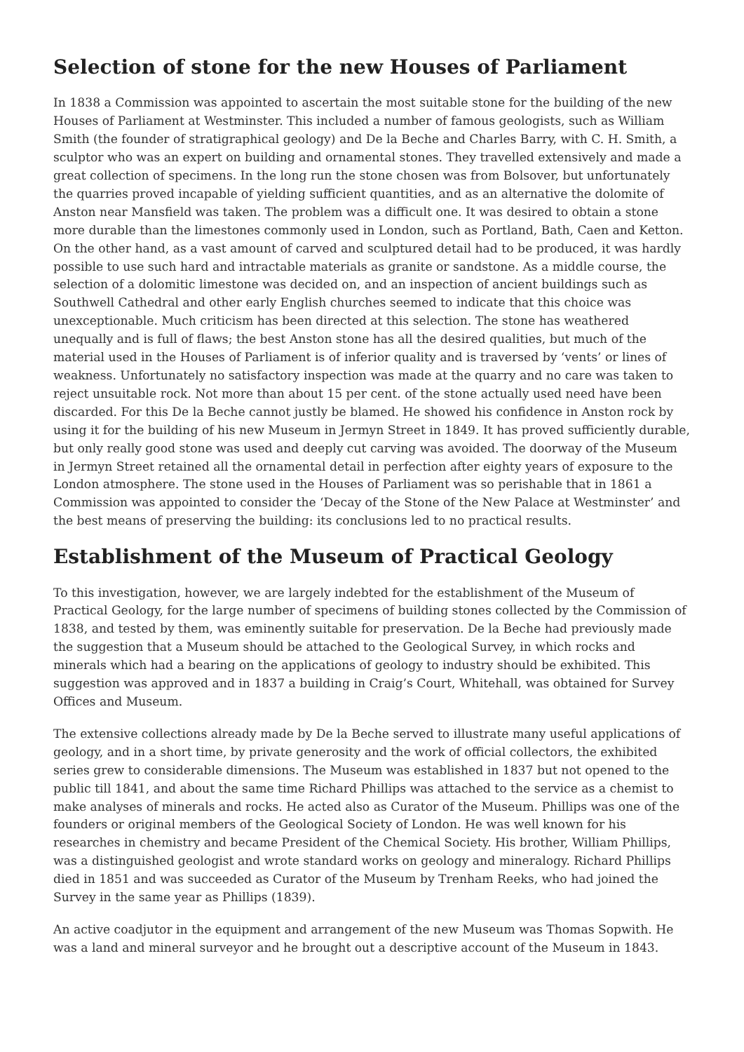Selection of stone for the new Houses of Parliament
In 1838 a Commission was appointed to ascertain the most suitable stone for the building of the new Houses of Parliament at Westminster. This included a number of famous geologists, such as William Smith (the founder of stratigraphical geology) and De la Beche and Charles Barry, with C. H. Smith, a sculptor who was an expert on building and ornamental stones. They travelled extensively and made a great collection of specimens. In the long run the stone chosen was from Bolsover, but unfortunately the quarries proved incapable of yielding sufficient quantities, and as an alternative the dolomite of Anston near Mansfield was taken. The problem was a difficult one. It was desired to obtain a stone more durable than the limestones commonly used in London, such as Portland, Bath, Caen and Ketton. On the other hand, as a vast amount of carved and sculptured detail had to be produced, it was hardly possible to use such hard and intractable materials as granite or sandstone. As a middle course, the selection of a dolomitic limestone was decided on, and an inspection of ancient buildings such as Southwell Cathedral and other early English churches seemed to indicate that this choice was unexceptionable. Much criticism has been directed at this selection. The stone has weathered unequally and is full of flaws; the best Anston stone has all the desired qualities, but much of the material used in the Houses of Parliament is of inferior quality and is traversed by ‘vents’ or lines of weakness. Unfortunately no satisfactory inspection was made at the quarry and no care was taken to reject unsuitable rock. Not more than about 15 per cent. of the stone actually used need have been discarded. For this De la Beche cannot justly be blamed. He showed his confidence in Anston rock by using it for the building of his new Museum in Jermyn Street in 1849. It has proved sufficiently durable, but only really good stone was used and deeply cut carving was avoided. The doorway of the Museum in Jermyn Street retained all the ornamental detail in perfection after eighty years of exposure to the London atmosphere. The stone used in the Houses of Parliament was so perishable that in 1861 a Commission was appointed to consider the ‘Decay of the Stone of the New Palace at Westminster’ and the best means of preserving the building: its conclusions led to no practical results.
Establishment of the Museum of Practical Geology
To this investigation, however, we are largely indebted for the establishment of the Museum of Practical Geology, for the large number of specimens of building stones collected by the Commission of 1838, and tested by them, was eminently suitable for preservation. De la Beche had previously made the suggestion that a Museum should be attached to the Geological Survey, in which rocks and minerals which had a bearing on the applications of geology to industry should be exhibited. This suggestion was approved and in 1837 a building in Craig’s Court, Whitehall, was obtained for Survey Offices and Museum.
The extensive collections already made by De la Beche served to illustrate many useful applications of geology, and in a short time, by private generosity and the work of official collectors, the exhibited series grew to considerable dimensions. The Museum was established in 1837 but not opened to the public till 1841, and about the same time Richard Phillips was attached to the service as a chemist to make analyses of minerals and rocks. He acted also as Curator of the Museum. Phillips was one of the founders or original members of the Geological Society of London. He was well known for his researches in chemistry and became President of the Chemical Society. His brother, William Phillips, was a distinguished geologist and wrote standard works on geology and mineralogy. Richard Phillips died in 1851 and was succeeded as Curator of the Museum by Trenham Reeks, who had joined the Survey in the same year as Phillips (1839).
An active coadjutor in the equipment and arrangement of the new Museum was Thomas Sopwith. He was a land and mineral surveyor and he brought out a descriptive account of the Museum in 1843.